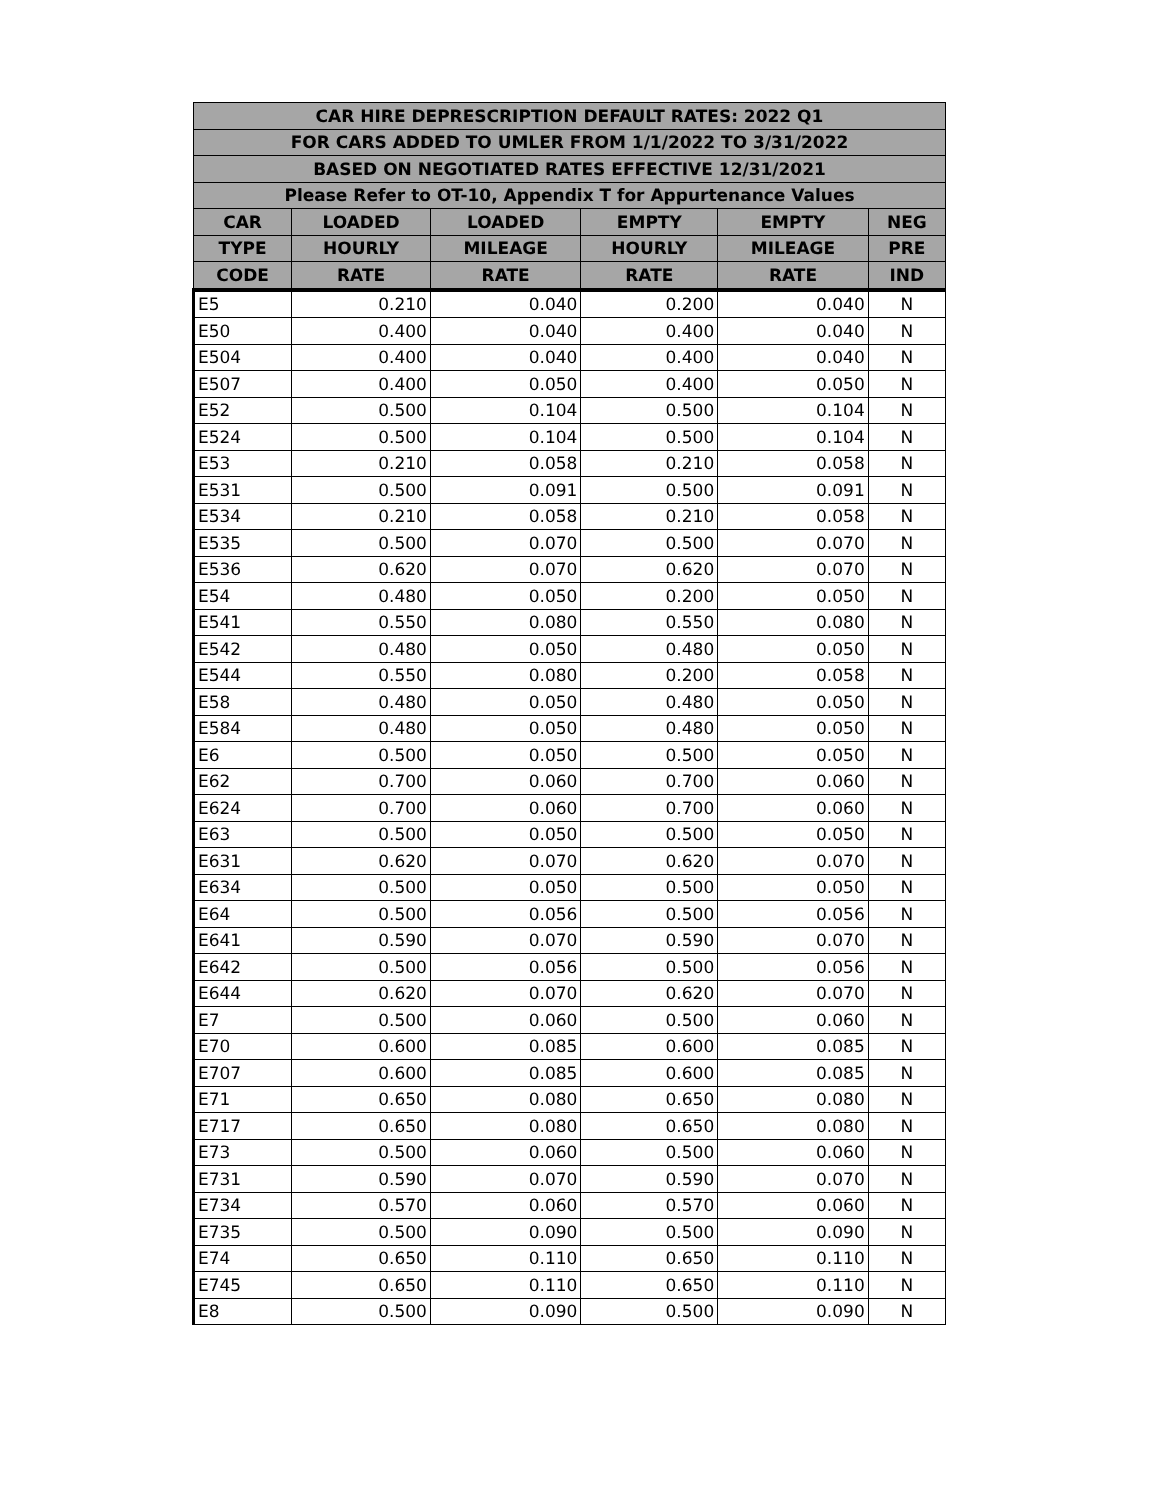| CAR HIRE DEPRESCRIPTION DEFAULT RATES: 2022 Q1 | | | | | |
| --- | --- | --- | --- | --- | --- |
| FOR CARS ADDED TO UMLER FROM 1/1/2022 TO 3/31/2022 | | | | | |
| BASED ON NEGOTIATED RATES EFFECTIVE 12/31/2021 | | | | | |
| Please Refer to OT-10, Appendix T for Appurtenance Values | | | | | |
| CAR | LOADED | LOADED | EMPTY | EMPTY | NEG |
| TYPE | HOURLY | MILEAGE | HOURLY | MILEAGE | PRE |
| CODE | RATE | RATE | RATE | RATE | IND |
| E5 | 0.210 | 0.040 | 0.200 | 0.040 | N |
| E50 | 0.400 | 0.040 | 0.400 | 0.040 | N |
| E504 | 0.400 | 0.040 | 0.400 | 0.040 | N |
| E507 | 0.400 | 0.050 | 0.400 | 0.050 | N |
| E52 | 0.500 | 0.104 | 0.500 | 0.104 | N |
| E524 | 0.500 | 0.104 | 0.500 | 0.104 | N |
| E53 | 0.210 | 0.058 | 0.210 | 0.058 | N |
| E531 | 0.500 | 0.091 | 0.500 | 0.091 | N |
| E534 | 0.210 | 0.058 | 0.210 | 0.058 | N |
| E535 | 0.500 | 0.070 | 0.500 | 0.070 | N |
| E536 | 0.620 | 0.070 | 0.620 | 0.070 | N |
| E54 | 0.480 | 0.050 | 0.200 | 0.050 | N |
| E541 | 0.550 | 0.080 | 0.550 | 0.080 | N |
| E542 | 0.480 | 0.050 | 0.480 | 0.050 | N |
| E544 | 0.550 | 0.080 | 0.200 | 0.058 | N |
| E58 | 0.480 | 0.050 | 0.480 | 0.050 | N |
| E584 | 0.480 | 0.050 | 0.480 | 0.050 | N |
| E6 | 0.500 | 0.050 | 0.500 | 0.050 | N |
| E62 | 0.700 | 0.060 | 0.700 | 0.060 | N |
| E624 | 0.700 | 0.060 | 0.700 | 0.060 | N |
| E63 | 0.500 | 0.050 | 0.500 | 0.050 | N |
| E631 | 0.620 | 0.070 | 0.620 | 0.070 | N |
| E634 | 0.500 | 0.050 | 0.500 | 0.050 | N |
| E64 | 0.500 | 0.056 | 0.500 | 0.056 | N |
| E641 | 0.590 | 0.070 | 0.590 | 0.070 | N |
| E642 | 0.500 | 0.056 | 0.500 | 0.056 | N |
| E644 | 0.620 | 0.070 | 0.620 | 0.070 | N |
| E7 | 0.500 | 0.060 | 0.500 | 0.060 | N |
| E70 | 0.600 | 0.085 | 0.600 | 0.085 | N |
| E707 | 0.600 | 0.085 | 0.600 | 0.085 | N |
| E71 | 0.650 | 0.080 | 0.650 | 0.080 | N |
| E717 | 0.650 | 0.080 | 0.650 | 0.080 | N |
| E73 | 0.500 | 0.060 | 0.500 | 0.060 | N |
| E731 | 0.590 | 0.070 | 0.590 | 0.070 | N |
| E734 | 0.570 | 0.060 | 0.570 | 0.060 | N |
| E735 | 0.500 | 0.090 | 0.500 | 0.090 | N |
| E74 | 0.650 | 0.110 | 0.650 | 0.110 | N |
| E745 | 0.650 | 0.110 | 0.650 | 0.110 | N |
| E8 | 0.500 | 0.090 | 0.500 | 0.090 | N |